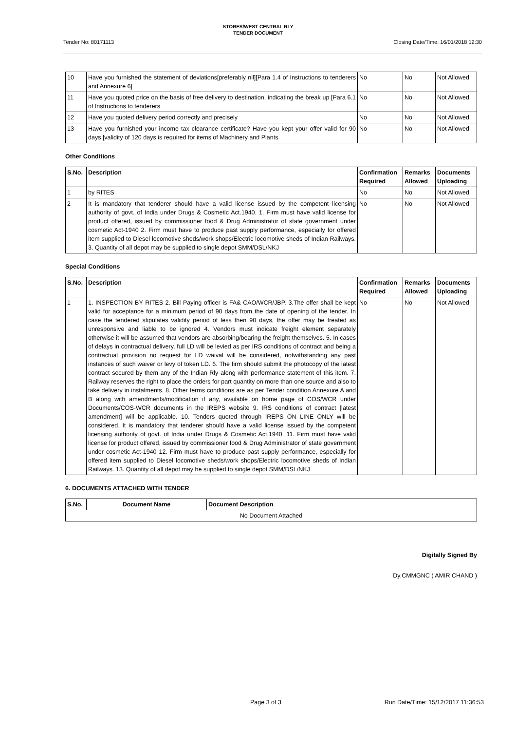STORES/WEST CENTRAL RLY
TENDER DOCUMENT
Tender No: 80171113 Closing Date/Time: 16/01/2018 12:30
| 10 | Have you furnished the statement of deviations[preferably nil][Para 1.4 of Instructions to tenderers and Annexure 6] | No | No | Not Allowed |
| 11 | Have you quoted price on the basis of free delivery to destination, indicating the break up [Para 6.1 of Instructions to tenderers | No | No | Not Allowed |
| 12 | Have you quoted delivery period correctly and precisely | No | No | Not Allowed |
| 13 | Have you furnished your income tax clearance certificate? Have you kept your offer valid for 90 days [validity of 120 days is required for items of Machinery and Plants. | No | No | Not Allowed |
Other Conditions
| S.No. | Description | Confirmation Required | Remarks Allowed | Documents Uploading |
| --- | --- | --- | --- | --- |
| 1 | by RITES | No | No | Not Allowed |
| 2 | It is mandatory that tenderer should have a valid license issued by the competent licensing authority of govt. of India under Drugs & Cosmetic Act.1940. 1. Firm must have valid license for product offered, issued by commissioner food & Drug Administrator of state government under cosmetic Act-1940 2. Firm must have to produce past supply performance, especially for offered item supplied to Diesel locomotive sheds/work shops/Electric locomotive sheds of Indian Railways. 3. Quantity of all depot may be supplied to single depot SMM/DSL/NKJ | No | No | Not Allowed |
Special Conditions
| S.No. | Description | Confirmation Required | Remarks Allowed | Documents Uploading |
| --- | --- | --- | --- | --- |
| 1 | 1. INSPECTION BY RITES 2. Bill Paying officer is FA& CAO/WCR/JBP. 3.The offer shall be kept valid for acceptance for a minimum period of 90 days from the date of opening of the tender. In case the tendered stipulates validity period of less then 90 days, the offer may be treated as unresponsive and liable to be ignored 4. Vendors must indicate freight element separately otherwise it will be assumed that vendors are absorbing/bearing the freight themselves. 5. In cases of delays in contractual delivery, full LD will be levied as per IRS conditions of contract and being a contractual provision no request for LD waival will be considered, notwithstanding any past instances of such waiver or levy of token LD. 6. The firm should submit the photocopy of the latest contract secured by them any of the Indian Rly along with performance statement of this item. 7. Railway reserves the right to place the orders for part quantity on more than one source and also to take delivery in instalments. 8. Other terms conditions are as per Tender condition Annexure A and B along with amendments/modification if any, available on home page of COS/WCR under Documents/COS-WCR documents in the IREPS website 9. IRS conditions of contract [latest amendment] will be applicable. 10. Tenders quoted through IREPS ON LINE ONLY will be considered. It is mandatory that tenderer should have a valid license issued by the competent licensing authority of govt. of India under Drugs & Cosmetic Act.1940. 11. Firm must have valid license for product offered, issued by commissioner food & Drug Administrator of state government under cosmetic Act-1940 12. Firm must have to produce past supply performance, especially for offered item supplied to Diesel locomotive sheds/work shops/Electric locomotive sheds of Indian Railways. 13. Quantity of all depot may be supplied to single depot SMM/DSL/NKJ | No | No | Not Allowed |
6. DOCUMENTS ATTACHED WITH TENDER
| S.No. | Document Name | Document Description |
| --- | --- | --- |
| No Document Attached | | |
Digitally Signed By
Dy.CMMGNC ( AMIR CHAND )
Page 3 of 3 Run Date/Time: 15/12/2017 11:36:53